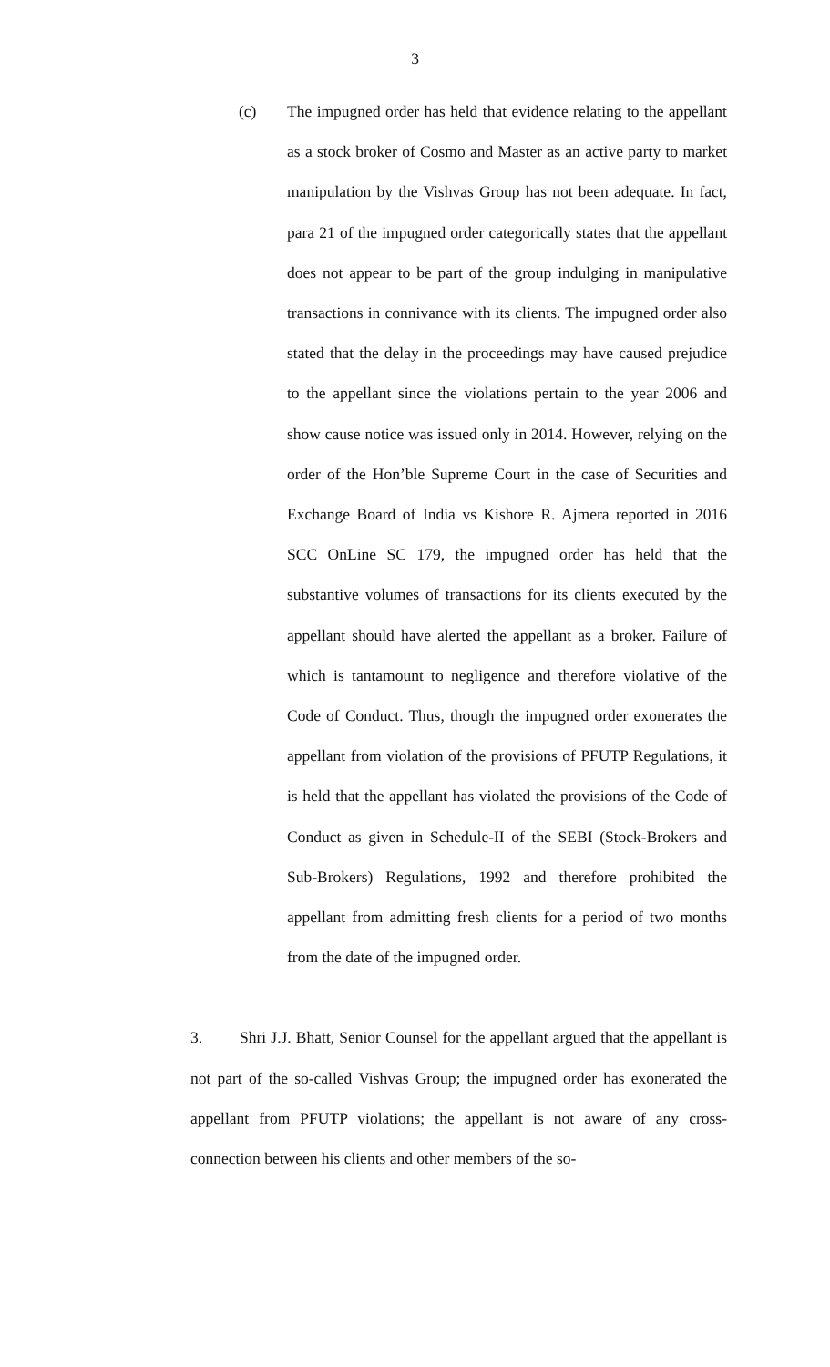3
(c) The impugned order has held that evidence relating to the appellant as a stock broker of Cosmo and Master as an active party to market manipulation by the Vishvas Group has not been adequate. In fact, para 21 of the impugned order categorically states that the appellant does not appear to be part of the group indulging in manipulative transactions in connivance with its clients. The impugned order also stated that the delay in the proceedings may have caused prejudice to the appellant since the violations pertain to the year 2006 and show cause notice was issued only in 2014. However, relying on the order of the Hon’ble Supreme Court in the case of Securities and Exchange Board of India vs Kishore R. Ajmera reported in 2016 SCC OnLine SC 179, the impugned order has held that the substantive volumes of transactions for its clients executed by the appellant should have alerted the appellant as a broker. Failure of which is tantamount to negligence and therefore violative of the Code of Conduct. Thus, though the impugned order exonerates the appellant from violation of the provisions of PFUTP Regulations, it is held that the appellant has violated the provisions of the Code of Conduct as given in Schedule-II of the SEBI (Stock-Brokers and Sub-Brokers) Regulations, 1992 and therefore prohibited the appellant from admitting fresh clients for a period of two months from the date of the impugned order.
3. Shri J.J. Bhatt, Senior Counsel for the appellant argued that the appellant is not part of the so-called Vishvas Group; the impugned order has exonerated the appellant from PFUTP violations; the appellant is not aware of any cross-connection between his clients and other members of the so-